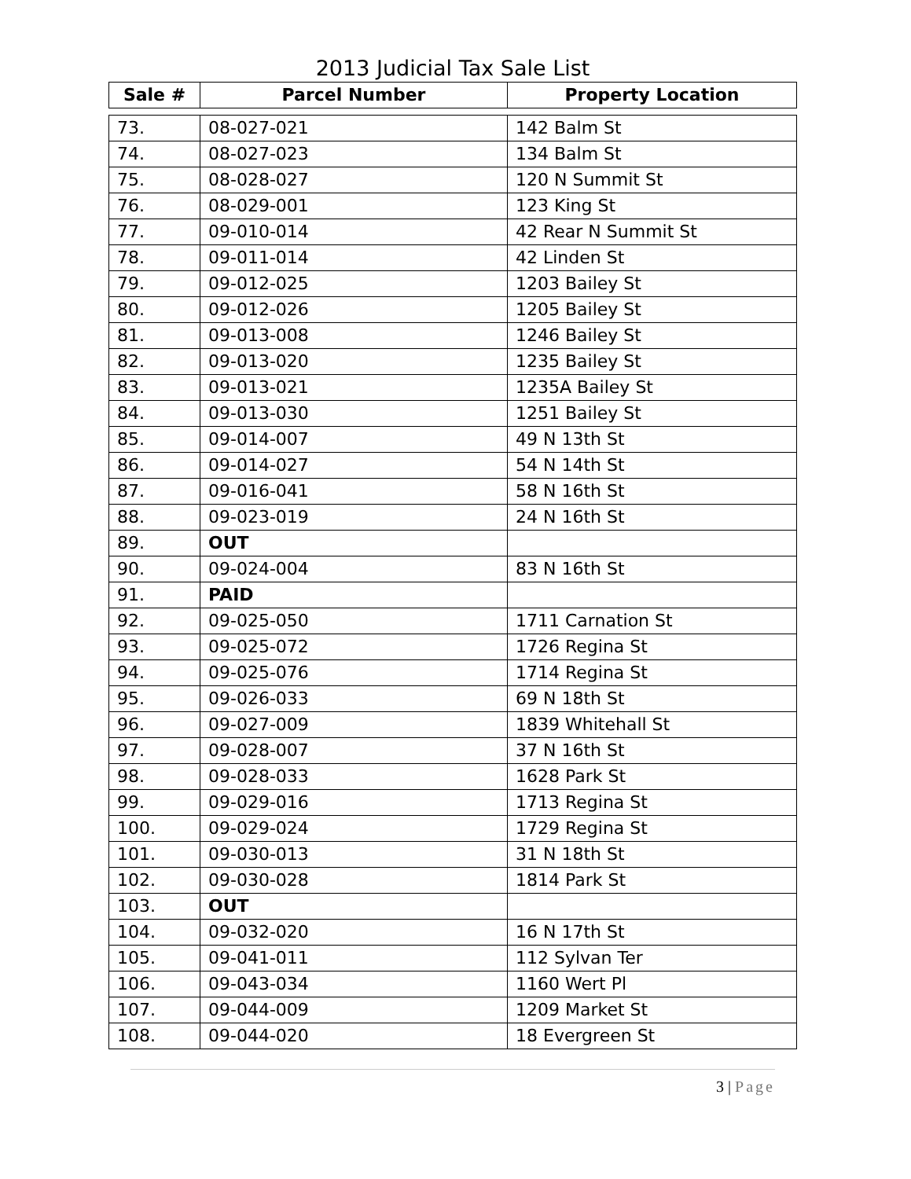2013 Judicial Tax Sale List
| Sale # | Parcel Number | Property Location |
| --- | --- | --- |
| 73. | 08-027-021 | 142 Balm St |
| 74. | 08-027-023 | 134 Balm St |
| 75. | 08-028-027 | 120 N Summit St |
| 76. | 08-029-001 | 123 King St |
| 77. | 09-010-014 | 42 Rear N Summit St |
| 78. | 09-011-014 | 42 Linden St |
| 79. | 09-012-025 | 1203 Bailey St |
| 80. | 09-012-026 | 1205 Bailey St |
| 81. | 09-013-008 | 1246 Bailey St |
| 82. | 09-013-020 | 1235 Bailey St |
| 83. | 09-013-021 | 1235A Bailey St |
| 84. | 09-013-030 | 1251 Bailey St |
| 85. | 09-014-007 | 49 N 13th St |
| 86. | 09-014-027 | 54 N 14th St |
| 87. | 09-016-041 | 58 N 16th St |
| 88. | 09-023-019 | 24 N 16th St |
| 89. | OUT | |
| 90. | 09-024-004 | 83 N 16th St |
| 91. | PAID | |
| 92. | 09-025-050 | 1711 Carnation St |
| 93. | 09-025-072 | 1726 Regina St |
| 94. | 09-025-076 | 1714 Regina St |
| 95. | 09-026-033 | 69 N 18th St |
| 96. | 09-027-009 | 1839 Whitehall St |
| 97. | 09-028-007 | 37 N 16th St |
| 98. | 09-028-033 | 1628 Park St |
| 99. | 09-029-016 | 1713 Regina St |
| 100. | 09-029-024 | 1729 Regina St |
| 101. | 09-030-013 | 31 N 18th St |
| 102. | 09-030-028 | 1814 Park St |
| 103. | OUT | |
| 104. | 09-032-020 | 16 N 17th St |
| 105. | 09-041-011 | 112 Sylvan Ter |
| 106. | 09-043-034 | 1160 Wert Pl |
| 107. | 09-044-009 | 1209 Market St |
| 108. | 09-044-020 | 18 Evergreen St |
3 | Page